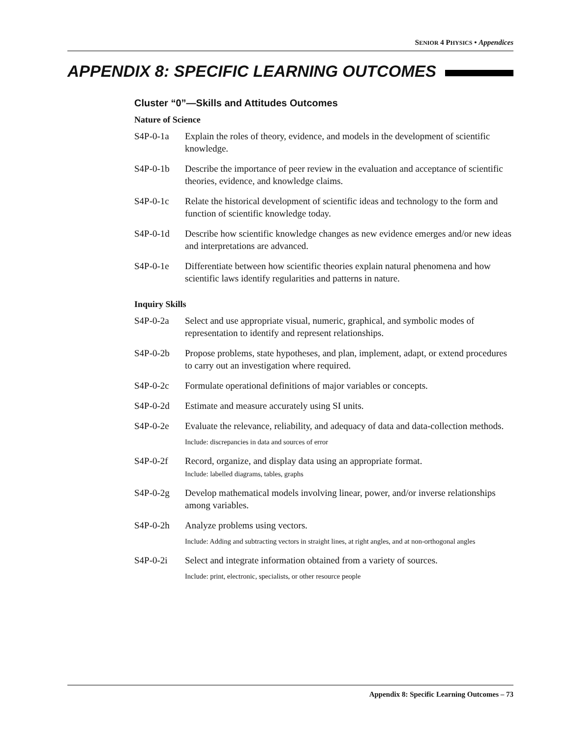SENIOR 4 PHYSICS • Appendices
APPENDIX 8: SPECIFIC LEARNING OUTCOMES
Cluster “0”—Skills and Attitudes Outcomes
Nature of Science
S4P-0-1a Explain the roles of theory, evidence, and models in the development of scientific knowledge.
S4P-0-1b Describe the importance of peer review in the evaluation and acceptance of scientific theories, evidence, and knowledge claims.
S4P-0-1c Relate the historical development of scientific ideas and technology to the form and function of scientific knowledge today.
S4P-0-1d Describe how scientific knowledge changes as new evidence emerges and/or new ideas and interpretations are advanced.
S4P-0-1e Differentiate between how scientific theories explain natural phenomena and how scientific laws identify regularities and patterns in nature.
Inquiry Skills
S4P-0-2a Select and use appropriate visual, numeric, graphical, and symbolic modes of representation to identify and represent relationships.
S4P-0-2b Propose problems, state hypotheses, and plan, implement, adapt, or extend procedures to carry out an investigation where required.
S4P-0-2c Formulate operational definitions of major variables or concepts.
S4P-0-2d Estimate and measure accurately using SI units.
S4P-0-2e Evaluate the relevance, reliability, and adequacy of data and data-collection methods.
Include: discrepancies in data and sources of error
S4P-0-2f Record, organize, and display data using an appropriate format.
Include: labelled diagrams, tables, graphs
S4P-0-2g Develop mathematical models involving linear, power, and/or inverse relationships among variables.
S4P-0-2h Analyze problems using vectors.
Include: Adding and subtracting vectors in straight lines, at right angles, and at non-orthogonal angles
S4P-0-2i Select and integrate information obtained from a variety of sources.
Include: print, electronic, specialists, or other resource people
Appendix 8: Specific Learning Outcomes – 73